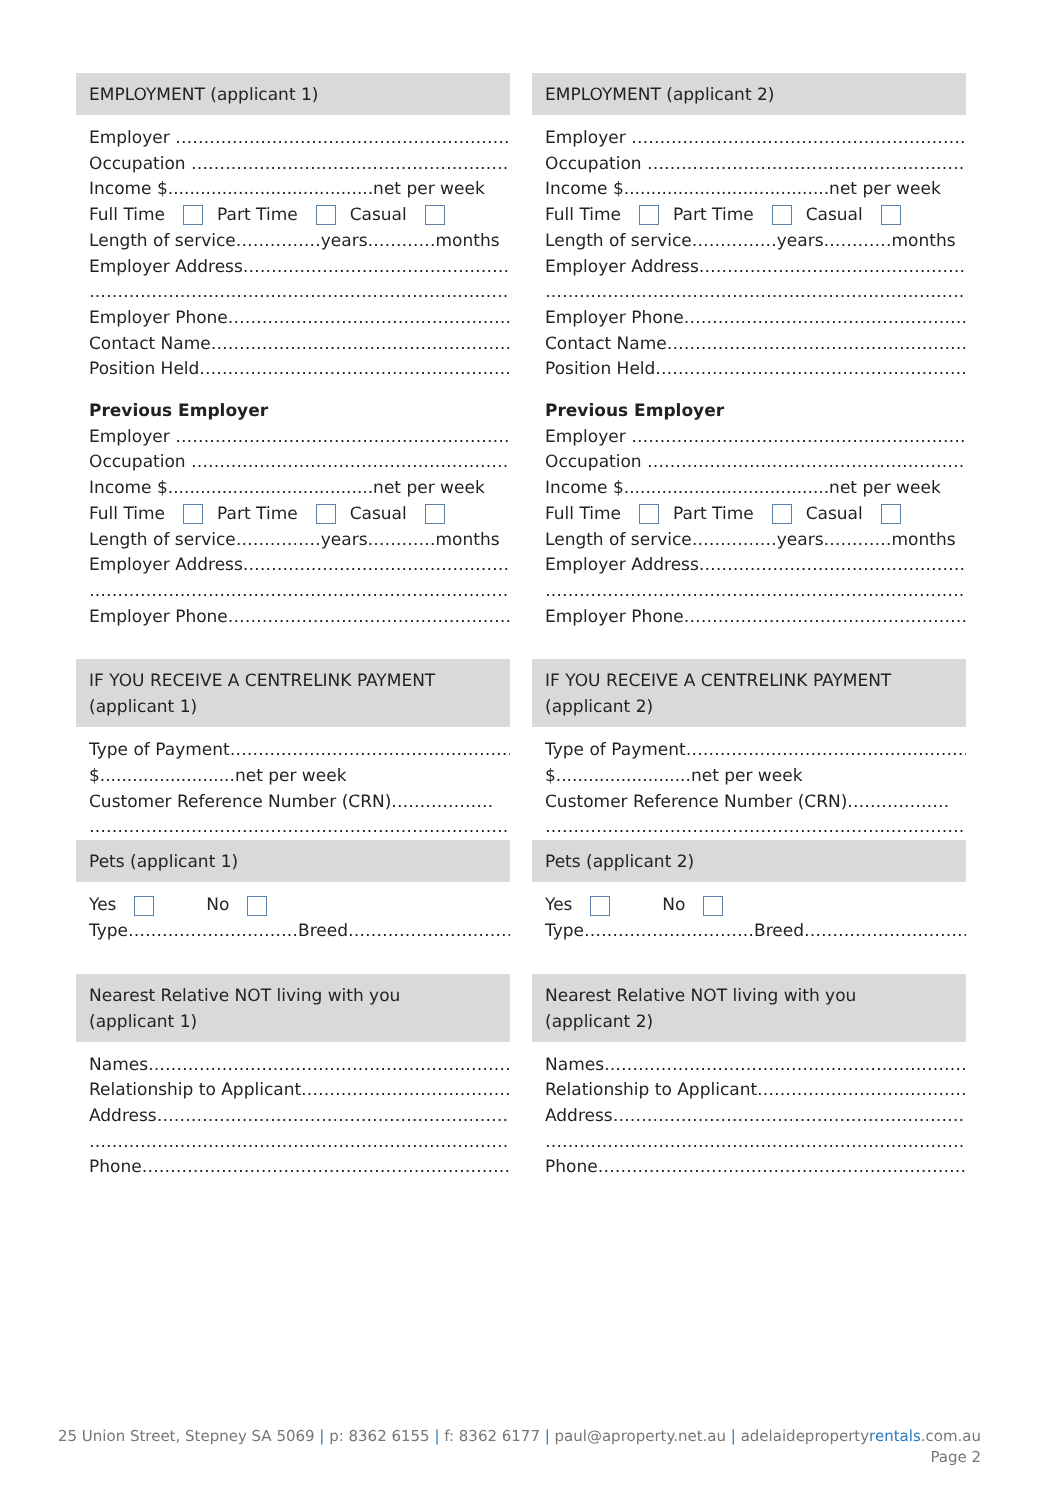EMPLOYMENT (applicant 1)
Employer ………………………………………………………..
Occupation ……………………………………………………
Income $......................................net per week
Full Time Part Time Casual
Length of service……………years…………months
Employer Address……………………………………………
………………………………………………………………………
Employer Phone……………………………………………..
Contact Name…………………………………………………
Position Held…………………………………………………
Previous Employer
Employer ………………………………………………………..
Occupation ……………………………………………………
Income $......................................net per week
Full Time Part Time Casual
Length of service……………years…………months
Employer Address……………………………………………
………………………………………………………………………
Employer Phone……………………………………………..
IF YOU RECEIVE A CENTRELINK PAYMENT
(applicant 1)
Type of Payment……………………………………………..
$.........................net per week
Customer Reference Number (CRN)………………
………………………………………………………………………
Pets (applicant 1)
Yes No
Type…………………………Breed…………………………
Nearest Relative NOT living with you
(applicant 1)
Names……………………………………………………………
Relationship to Applicant…………………………………
Address……………………………………………………………
………………………………………………………………………
Phone………………………………………………………………
EMPLOYMENT (applicant 2)
Employer ………………………………………………………..
Occupation ……………………………………………………
Income $......................................net per week
Full Time Part Time Casual
Length of service……………years…………months
Employer Address……………………………………………
………………………………………………………………………
Employer Phone……………………………………………..
Contact Name…………………………………………………
Position Held…………………………………………………
Previous Employer
Employer ………………………………………………………..
Occupation ……………………………………………………
Income $......................................net per week
Full Time Part Time Casual
Length of service……………years…………months
Employer Address……………………………………………
………………………………………………………………………
Employer Phone……………………………………………..
IF YOU RECEIVE A CENTRELINK PAYMENT
(applicant 2)
Type of Payment……………………………………………..
$.........................net per week
Customer Reference Number (CRN)………………
………………………………………………………………………
Pets (applicant 2)
Yes No
Type…………………………Breed…………………………
Nearest Relative NOT living with you
(applicant 2)
Names……………………………………………………………
Relationship to Applicant…………………………………
Address……………………………………………………………
………………………………………………………………………
Phone………………………………………………………………
25 Union Street, Stepney SA 5069 | p: 8362 6155 | f: 8362 6177 | paul@aproperty.net.au | adelaidepropertyrentals.com.au
Page 2